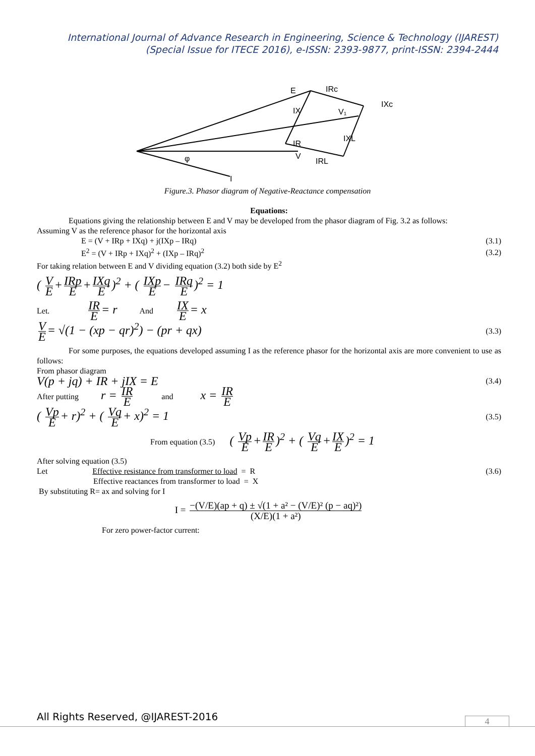International Journal of Advance Research in Engineering, Science & Technology (IJAREST)
(Special Issue for ITECE 2016), e-ISSN: 2393-9877, print-ISSN: 2394-2444
E
IRc
IXc
IX
V₁
IXL
IR
V
IRL
φ
I
Figure.3. Phasor diagram of Negative-Reactance compensation
Equations:
Equations giving the relationship between E and V may be developed from the phasor diagram of Fig. 3.2 as follows:
Assuming V as the reference phasor for the horizontal axis
E = (V + IRp + IXq) + j(IXp – IRq) (3.1)
E<sup>2</sup> = (V + IRp + IXq)<sup>2</sup> + (IXp – IRq)<sup>2</sup> (3.2)
For taking relation between E and V dividing equation (3.2) both side by E<sup>2</sup>
( V E + IRp E + IXq E)<sup>2</sup> + ( IXp E − IRq E)<sup>2</sup> = 1
Let. IR E = r And IX E = x
V E = √(1 − (xp − qr)<sup>2</sup>) − (pr + qx) (3.3)
For some purposes, the equations developed assuming I as the reference phasor for the horizontal axis are more convenient to use as follows:
From phasor diagram
V(p + jq) + IR + jIX = E (3.4)
After putting r = IR E and x = IR E
( Vp E + r)<sup>2</sup> + ( Vq E + x)<sup>2</sup> = 1 (3.5)
From equation (3.5) ( Vp E + IR E)<sup>2</sup> + ( Vq E + IX E)<sup>2</sup> = 1
After solving equation (3.5)
Let Effective resistance from transformer to load = R (3.6)
Effective reactances from transformer to load = X
By substituting R= ax and solving for I
I = −(V/E)(ap + q) ± √(1 + a² − (V/E)² (p − aq)²) (X/E)(1 + a²)
For zero power-factor current:
All Rights Reserved, @IJAREST-2016
4